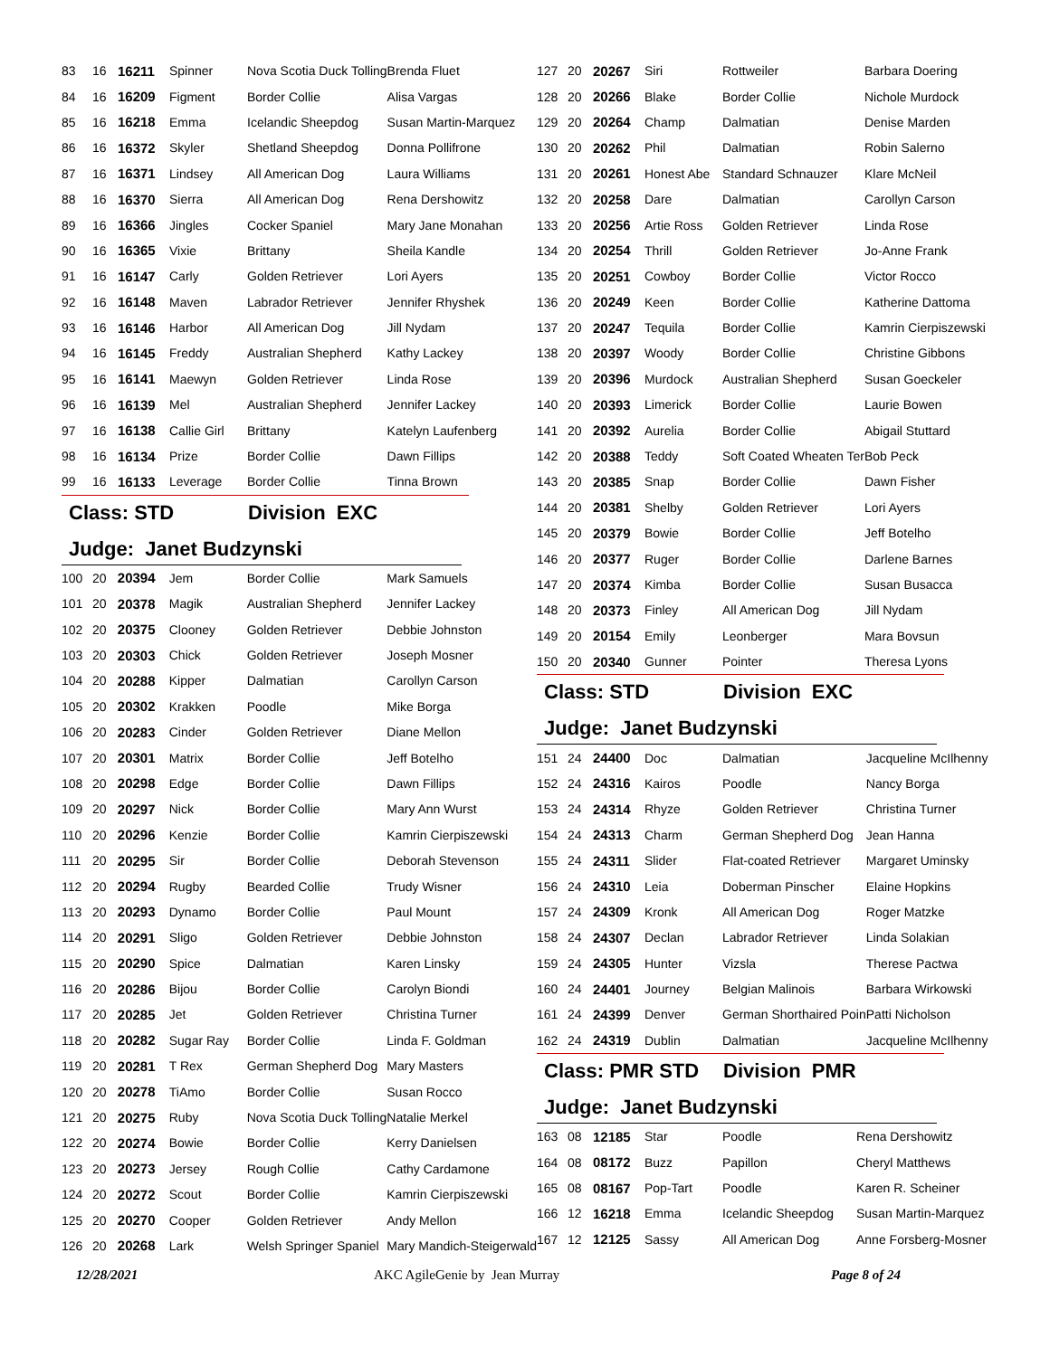| 83 | 16 | 16211 | Spinner | Nova Scotia Duck Tolling | Brenda Fluet |
| 84 | 16 | 16209 | Figment | Border Collie | Alisa Vargas |
| 85 | 16 | 16218 | Emma | Icelandic Sheepdog | Susan Martin-Marquez |
| 86 | 16 | 16372 | Skyler | Shetland Sheepdog | Donna Pollifrone |
| 87 | 16 | 16371 | Lindsey | All American Dog | Laura Williams |
| 88 | 16 | 16370 | Sierra | All American Dog | Rena Dershowitz |
| 89 | 16 | 16366 | Jingles | Cocker Spaniel | Mary Jane Monahan |
| 90 | 16 | 16365 | Vixie | Brittany | Sheila Kandle |
| 91 | 16 | 16147 | Carly | Golden Retriever | Lori Ayers |
| 92 | 16 | 16148 | Maven | Labrador Retriever | Jennifer Rhyshek |
| 93 | 16 | 16146 | Harbor | All American Dog | Jill Nydam |
| 94 | 16 | 16145 | Freddy | Australian Shepherd | Kathy Lackey |
| 95 | 16 | 16141 | Maewyn | Golden Retriever | Linda Rose |
| 96 | 16 | 16139 | Mel | Australian Shepherd | Jennifer Lackey |
| 97 | 16 | 16138 | Callie Girl | Brittany | Katelyn Laufenberg |
| 98 | 16 | 16134 | Prize | Border Collie | Dawn Fillips |
| 99 | 16 | 16133 | Leverage | Border Collie | Tinna Brown |
Class: STD Division EXC
Judge: Janet Budzynski
| 100 | 20 | 20394 | Jem | Border Collie | Mark Samuels |
| 101 | 20 | 20378 | Magik | Australian Shepherd | Jennifer Lackey |
| 102 | 20 | 20375 | Clooney | Golden Retriever | Debbie Johnston |
| 103 | 20 | 20303 | Chick | Golden Retriever | Joseph Mosner |
| 104 | 20 | 20288 | Kipper | Dalmatian | Carollyn Carson |
| 105 | 20 | 20302 | Krakken | Poodle | Mike Borga |
| 106 | 20 | 20283 | Cinder | Golden Retriever | Diane Mellon |
| 107 | 20 | 20301 | Matrix | Border Collie | Jeff Botelho |
| 108 | 20 | 20298 | Edge | Border Collie | Dawn Fillips |
| 109 | 20 | 20297 | Nick | Border Collie | Mary Ann Wurst |
| 110 | 20 | 20296 | Kenzie | Border Collie | Kamrin Cierpiszewski |
| 111 | 20 | 20295 | Sir | Border Collie | Deborah Stevenson |
| 112 | 20 | 20294 | Rugby | Bearded Collie | Trudy Wisner |
| 113 | 20 | 20293 | Dynamo | Border Collie | Paul Mount |
| 114 | 20 | 20291 | Sligo | Golden Retriever | Debbie Johnston |
| 115 | 20 | 20290 | Spice | Dalmatian | Karen Linsky |
| 116 | 20 | 20286 | Bijou | Border Collie | Carolyn Biondi |
| 117 | 20 | 20285 | Jet | Golden Retriever | Christina Turner |
| 118 | 20 | 20282 | Sugar Ray | Border Collie | Linda F. Goldman |
| 119 | 20 | 20281 | T Rex | German Shepherd Dog | Mary Masters |
| 120 | 20 | 20278 | TiAmo | Border Collie | Susan Rocco |
| 121 | 20 | 20275 | Ruby | Nova Scotia Duck Tolling | Natalie Merkel |
| 122 | 20 | 20274 | Bowie | Border Collie | Kerry Danielsen |
| 123 | 20 | 20273 | Jersey | Rough Collie | Cathy Cardamone |
| 124 | 20 | 20272 | Scout | Border Collie | Kamrin Cierpiszewski |
| 125 | 20 | 20270 | Cooper | Golden Retriever | Andy Mellon |
| 126 | 20 | 20268 | Lark | Welsh Springer Spaniel | Mary Mandich-Steigerwald |
| 127 | 20 | 20267 | Siri | Rottweiler | Barbara Doering |
| 128 | 20 | 20266 | Blake | Border Collie | Nichole Murdock |
| 129 | 20 | 20264 | Champ | Dalmatian | Denise Marden |
| 130 | 20 | 20262 | Phil | Dalmatian | Robin Salerno |
| 131 | 20 | 20261 | Honest Abe | Standard Schnauzer | Klare McNeil |
| 132 | 20 | 20258 | Dare | Dalmatian | Carollyn Carson |
| 133 | 20 | 20256 | Artie Ross | Golden Retriever | Linda Rose |
| 134 | 20 | 20254 | Thrill | Golden Retriever | Jo-Anne Frank |
| 135 | 20 | 20251 | Cowboy | Border Collie | Victor Rocco |
| 136 | 20 | 20249 | Keen | Border Collie | Katherine Dattoma |
| 137 | 20 | 20247 | Tequila | Border Collie | Kamrin Cierpiszewski |
| 138 | 20 | 20397 | Woody | Border Collie | Christine Gibbons |
| 139 | 20 | 20396 | Murdock | Australian Shepherd | Susan Goeckeler |
| 140 | 20 | 20393 | Limerick | Border Collie | Laurie Bowen |
| 141 | 20 | 20392 | Aurelia | Border Collie | Abigail Stuttard |
| 142 | 20 | 20388 | Teddy | Soft Coated Wheaten Ter | Bob Peck |
| 143 | 20 | 20385 | Snap | Border Collie | Dawn Fisher |
| 144 | 20 | 20381 | Shelby | Golden Retriever | Lori Ayers |
| 145 | 20 | 20379 | Bowie | Border Collie | Jeff Botelho |
| 146 | 20 | 20377 | Ruger | Border Collie | Darlene Barnes |
| 147 | 20 | 20374 | Kimba | Border Collie | Susan Busacca |
| 148 | 20 | 20373 | Finley | All American Dog | Jill Nydam |
| 149 | 20 | 20154 | Emily | Leonberger | Mara Bovsun |
| 150 | 20 | 20340 | Gunner | Pointer | Theresa Lyons |
Class: STD Division EXC
Judge: Janet Budzynski
| 151 | 24 | 24400 | Doc | Dalmatian | Jacqueline McIlhenny |
| 152 | 24 | 24316 | Kairos | Poodle | Nancy Borga |
| 153 | 24 | 24314 | Rhyze | Golden Retriever | Christina Turner |
| 154 | 24 | 24313 | Charm | German Shepherd Dog | Jean Hanna |
| 155 | 24 | 24311 | Slider | Flat-coated Retriever | Margaret Uminsky |
| 156 | 24 | 24310 | Leia | Doberman Pinscher | Elaine Hopkins |
| 157 | 24 | 24309 | Kronk | All American Dog | Roger Matzke |
| 158 | 24 | 24307 | Declan | Labrador Retriever | Linda Solakian |
| 159 | 24 | 24305 | Hunter | Vizsla | Therese Pactwa |
| 160 | 24 | 24401 | Journey | Belgian Malinois | Barbara Wirkowski |
| 161 | 24 | 24399 | Denver | German Shorthaired Poin | Patti Nicholson |
| 162 | 24 | 24319 | Dublin | Dalmatian | Jacqueline McIlhenny |
Class: PMR STD Division PMR
Judge: Janet Budzynski
| 163 | 08 | 12185 | Star | Poodle | Rena Dershowitz |
| 164 | 08 | 08172 | Buzz | Papillon | Cheryl Matthews |
| 165 | 08 | 08167 | Pop-Tart | Poodle | Karen R. Scheiner |
| 166 | 12 | 16218 | Emma | Icelandic Sheepdog | Susan Martin-Marquez |
| 167 | 12 | 12125 | Sassy | All American Dog | Anne Forsberg-Mosner |
12/28/2021 AKC AgileGenie by Jean Murray Page 8 of 24